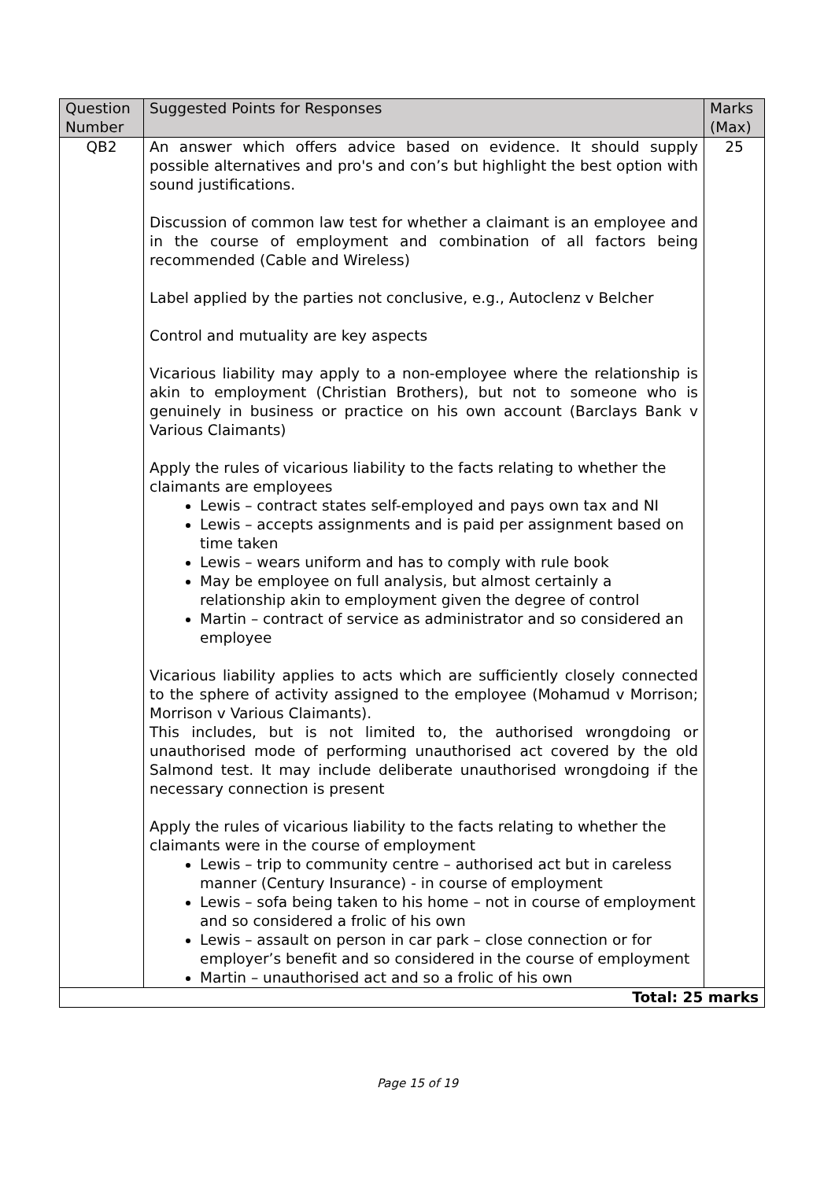| Question Number | Suggested Points for Responses | Marks (Max) |
| --- | --- | --- |
| QB2 | An answer which offers advice based on evidence. It should supply possible alternatives and pro's and con’s but highlight the best option with sound justifications. Discussion of common law test for whether a claimant is an employee and in the course of employment and combination of all factors being recommended (Cable and Wireless) Label applied by the parties not conclusive, e.g., Autoclenz v Belcher Control and mutuality are key aspects Vicarious liability may apply to a non-employee where the relationship is akin to employment (Christian Brothers), but not to someone who is genuinely in business or practice on his own account (Barclays Bank v Various Claimants) Apply the rules of vicarious liability to the facts relating to whether the claimants are employees Lewis – contract states self-employed and pays own tax and NI Lewis – accepts assignments and is paid per assignment based on time taken Lewis – wears uniform and has to comply with rule book May be employee on full analysis, but almost certainly a relationship akin to employment given the degree of control Martin – contract of service as administrator and so considered an employee Vicarious liability applies to acts which are sufficiently closely connected to the sphere of activity assigned to the employee (Mohamud v Morrison; Morrison v Various Claimants). This includes, but is not limited to, the authorised wrongdoing or unauthorised mode of performing unauthorised act covered by the old Salmond test. It may include deliberate unauthorised wrongdoing if the necessary connection is present Apply the rules of vicarious liability to the facts relating to whether the claimants were in the course of employment Lewis – trip to community centre – authorised act but in careless manner (Century Insurance) - in course of employment Lewis – sofa being taken to his home – not in course of employment and so considered a frolic of his own Lewis – assault on person in car park – close connection or for employer’s benefit and so considered in the course of employment Martin – unauthorised act and so a frolic of his own | 25 |
| Total: 25 marks | | |
Page 15 of 19